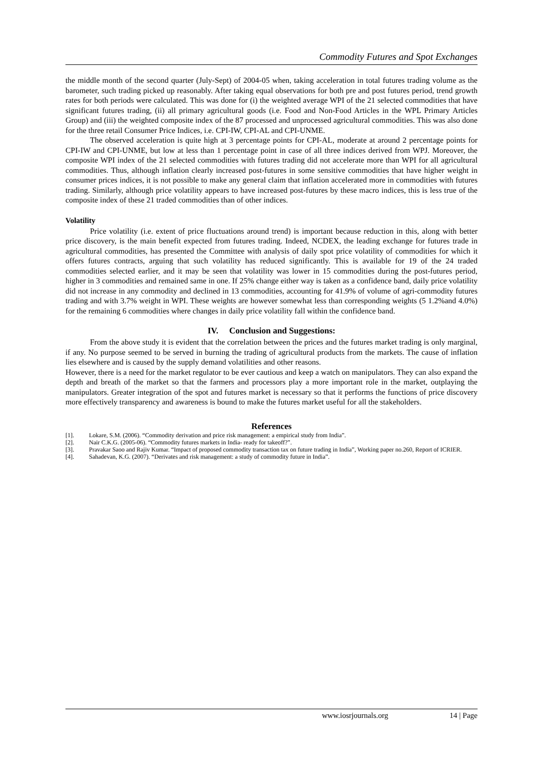Commodity Futures and Spot Exchanges
the middle month of the second quarter (July-Sept) of 2004-05 when, taking acceleration in total futures trading volume as the barometer, such trading picked up reasonably. After taking equal observations for both pre and post futures period, trend growth rates for both periods were calculated. This was done for (i) the weighted average WPI of the 21 selected commodities that have significant futures trading, (ii) all primary agricultural goods (i.e. Food and Non-Food Articles in the WPL Primary Articles Group) and (iii) the weighted composite index of the 87 processed and unprocessed agricultural commodities. This was also done for the three retail Consumer Price Indices, i.e. CPI-IW, CPI-AL and CPI-UNME.
The observed acceleration is quite high at 3 percentage points for CPI-AL, moderate at around 2 percentage points for CPI-IW and CPI-UNME, but low at less than 1 percentage point in case of all three indices derived from WPJ. Moreover, the composite WPI index of the 21 selected commodities with futures trading did not accelerate more than WPI for all agricultural commodities. Thus, although inflation clearly increased post-futures in some sensitive commodities that have higher weight in consumer prices indices, it is not possible to make any general claim that inflation accelerated more in commodities with futures trading. Similarly, although price volatility appears to have increased post-futures by these macro indices, this is less true of the composite index of these 21 traded commodities than of other indices.
Volatility
Price volatility (i.e. extent of price fluctuations around trend) is important because reduction in this, along with better price discovery, is the main benefit expected from futures trading. Indeed, NCDEX, the leading exchange for futures trade in agricultural commodities, has presented the Committee with analysis of daily spot price volatility of commodities for which it offers futures contracts, arguing that such volatility has reduced significantly. This is available for 19 of the 24 traded commodities selected earlier, and it may be seen that volatility was lower in 15 commodities during the post-futures period, higher in 3 commodities and remained same in one. If 25% change either way is taken as a confidence band, daily price volatility did not increase in any commodity and declined in 13 commodities, accounting for 41.9% of volume of agri-commodity futures trading and with 3.7% weight in WPI. These weights are however somewhat less than corresponding weights (5 1.2%and 4.0%) for the remaining 6 commodities where changes in daily price volatility fall within the confidence band.
IV. Conclusion and Suggestions:
From the above study it is evident that the correlation between the prices and the futures market trading is only marginal, if any. No purpose seemed to be served in burning the trading of agricultural products from the markets. The cause of inflation lies elsewhere and is caused by the supply demand volatilities and other reasons.
However, there is a need for the market regulator to be ever cautious and keep a watch on manipulators. They can also expand the depth and breath of the market so that the farmers and processors play a more important role in the market, outplaying the manipulators. Greater integration of the spot and futures market is necessary so that it performs the functions of price discovery more effectively transparency and awareness is bound to make the futures market useful for all the stakeholders.
References
[1]. Lokare, S.M. (2006). “Commodity derivation and price risk management: a empirical study from India”.
[2]. Nair C.K.G. (2005-06). “Commodity futures markets in India- ready for takeoff?”.
[3]. Pravakar Saoo and Rajiv Kumar. “Impact of proposed commodity transaction tax on future trading in India”, Working paper no.260, Report of ICRIER.
[4]. Sahadevan, K.G. (2007). “Derivates and risk management: a study of commodity future in India”.
www.iosrjournals.org 14 | Page